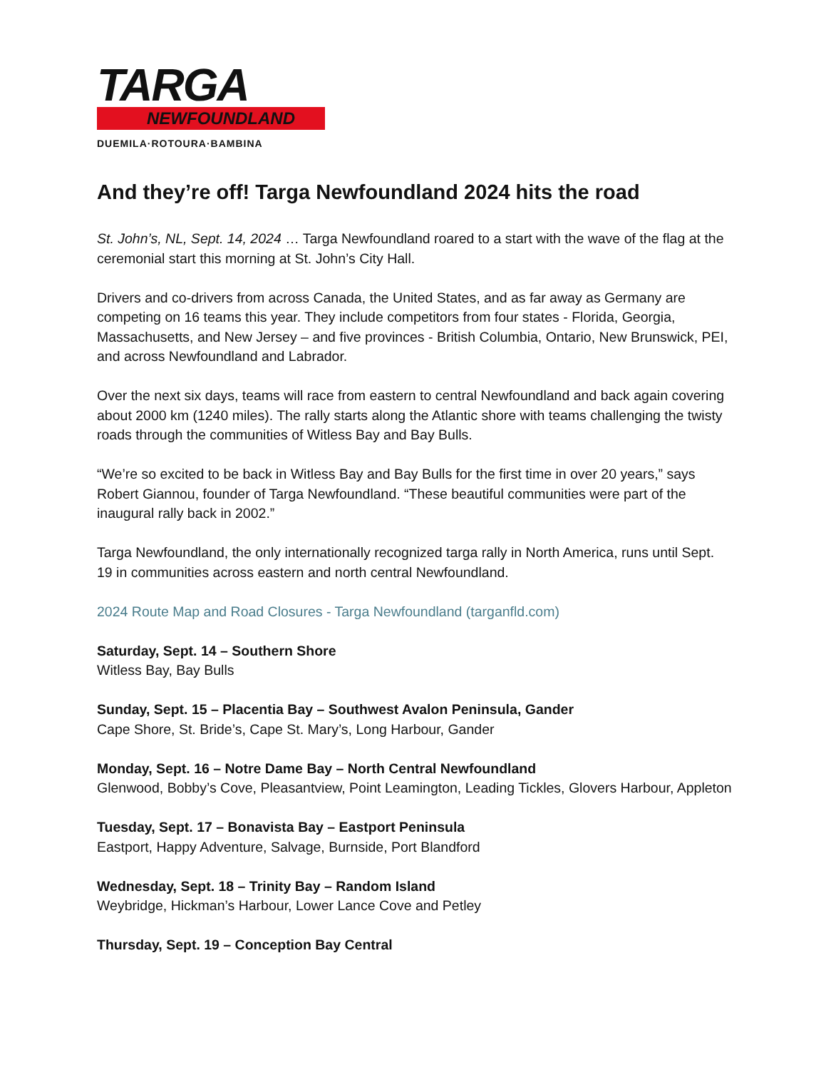TARGA
NEWFOUNDLAND
DUEMILA·ROTOURA·BAMBINA
And they’re off! Targa Newfoundland 2024 hits the road
St. John’s, NL, Sept. 14, 2024 … Targa Newfoundland roared to a start with the wave of the flag at the ceremonial start this morning at St. John’s City Hall.
Drivers and co-drivers from across Canada, the United States, and as far away as Germany are competing on 16 teams this year. They include competitors from four states - Florida, Georgia, Massachusetts, and New Jersey – and five provinces - British Columbia, Ontario, New Brunswick, PEI, and across Newfoundland and Labrador.
Over the next six days, teams will race from eastern to central Newfoundland and back again covering about 2000 km (1240 miles). The rally starts along the Atlantic shore with teams challenging the twisty roads through the communities of Witless Bay and Bay Bulls.
“We’re so excited to be back in Witless Bay and Bay Bulls for the first time in over 20 years,” says Robert Giannou, founder of Targa Newfoundland. “These beautiful communities were part of the inaugural rally back in 2002.”
Targa Newfoundland, the only internationally recognized targa rally in North America, runs until Sept. 19 in communities across eastern and north central Newfoundland.
2024 Route Map and Road Closures - Targa Newfoundland (targanfld.com)
Saturday, Sept. 14 – Southern Shore
Witless Bay, Bay Bulls
Sunday, Sept. 15 – Placentia Bay – Southwest Avalon Peninsula, Gander
Cape Shore, St. Bride’s, Cape St. Mary’s, Long Harbour, Gander
Monday, Sept. 16 – Notre Dame Bay – North Central Newfoundland
Glenwood, Bobby’s Cove, Pleasantview, Point Leamington, Leading Tickles, Glovers Harbour, Appleton
Tuesday, Sept. 17 – Bonavista Bay – Eastport Peninsula
Eastport, Happy Adventure, Salvage, Burnside, Port Blandford
Wednesday, Sept. 18 – Trinity Bay – Random Island
Weybridge, Hickman’s Harbour, Lower Lance Cove and Petley
Thursday, Sept. 19 – Conception Bay Central